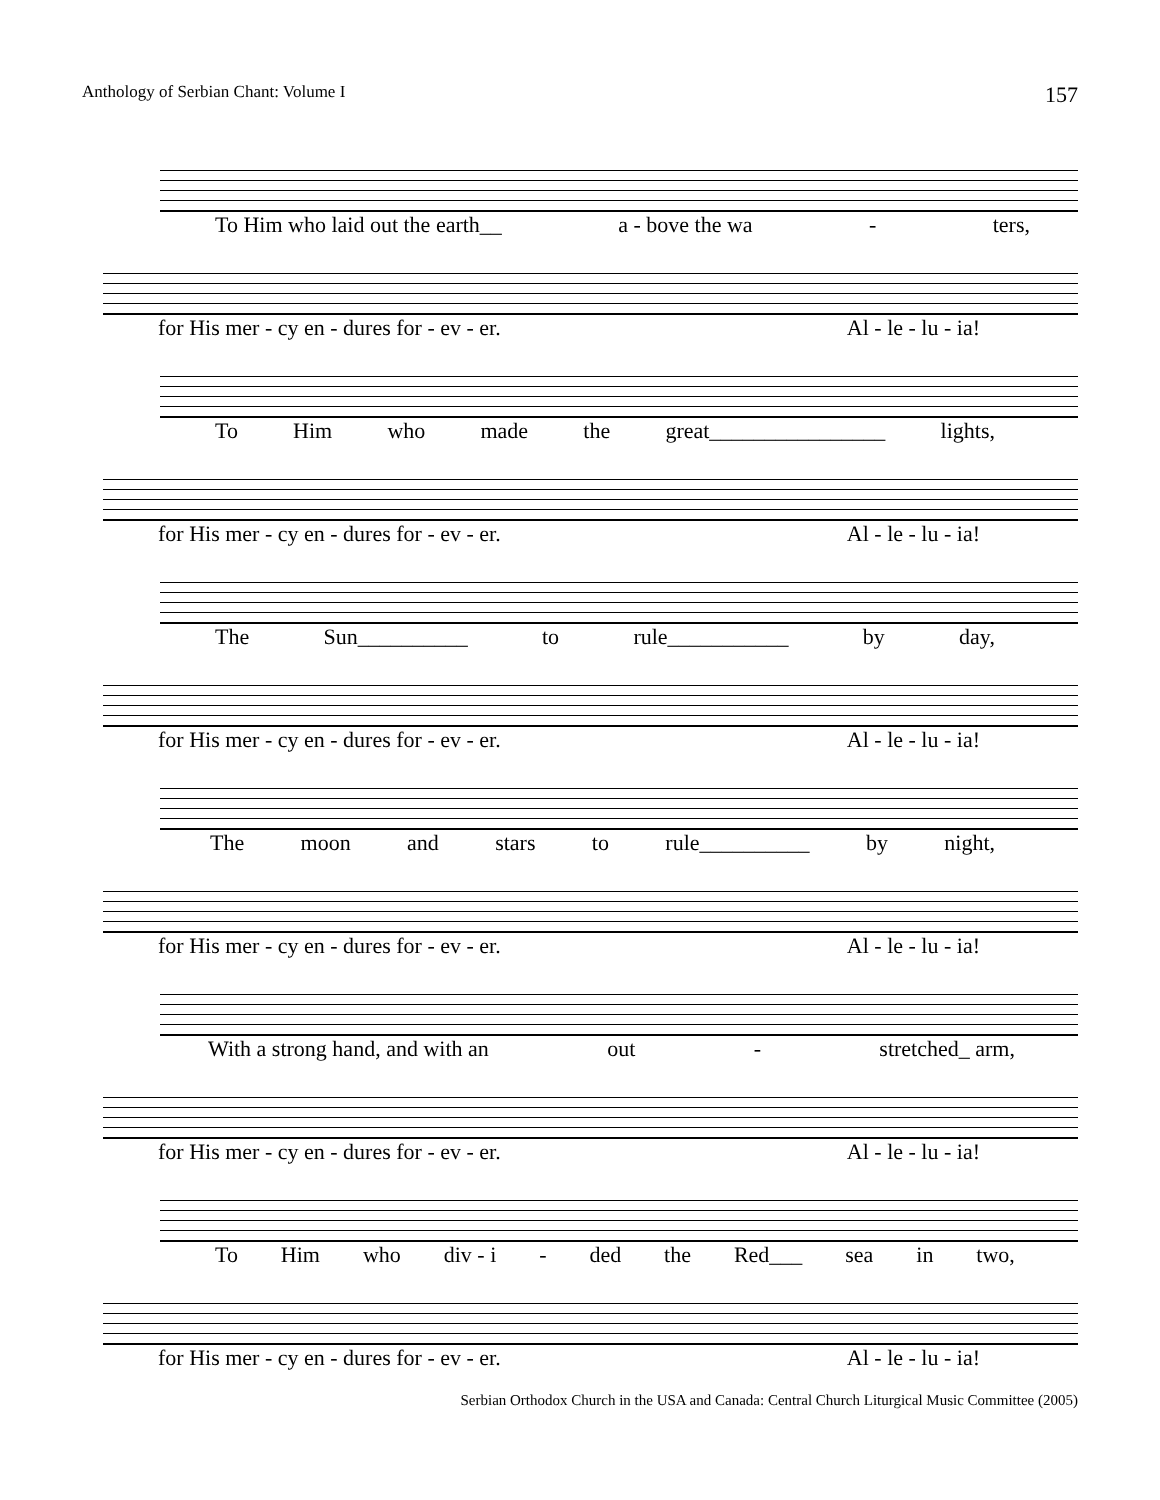Anthology of Serbian Chant: Volume I 157
To Him who laid out the earth__ a - bove the wa - ters,
for His mer - cy en - dures for - ev - er. Al - le - lu - ia!
To Him who made the great________________ lights,
for His mer - cy en - dures for - ev - er. Al - le - lu - ia!
The Sun__________ to rule___________ by day,
for His mer - cy en - dures for - ev - er. Al - le - lu - ia!
The moon and stars to rule__________ by night,
for His mer - cy en - dures for - ev - er. Al - le - lu - ia!
With a strong hand, and with an out - stretched_ arm,
for His mer - cy en - dures for - ev - er. Al - le - lu - ia!
To Him who div - i - ded the Red___ sea in two,
for His mer - cy en - dures for - ev - er. Al - le - lu - ia!
Serbian Orthodox Church in the USA and Canada: Central Church Liturgical Music Committee (2005)